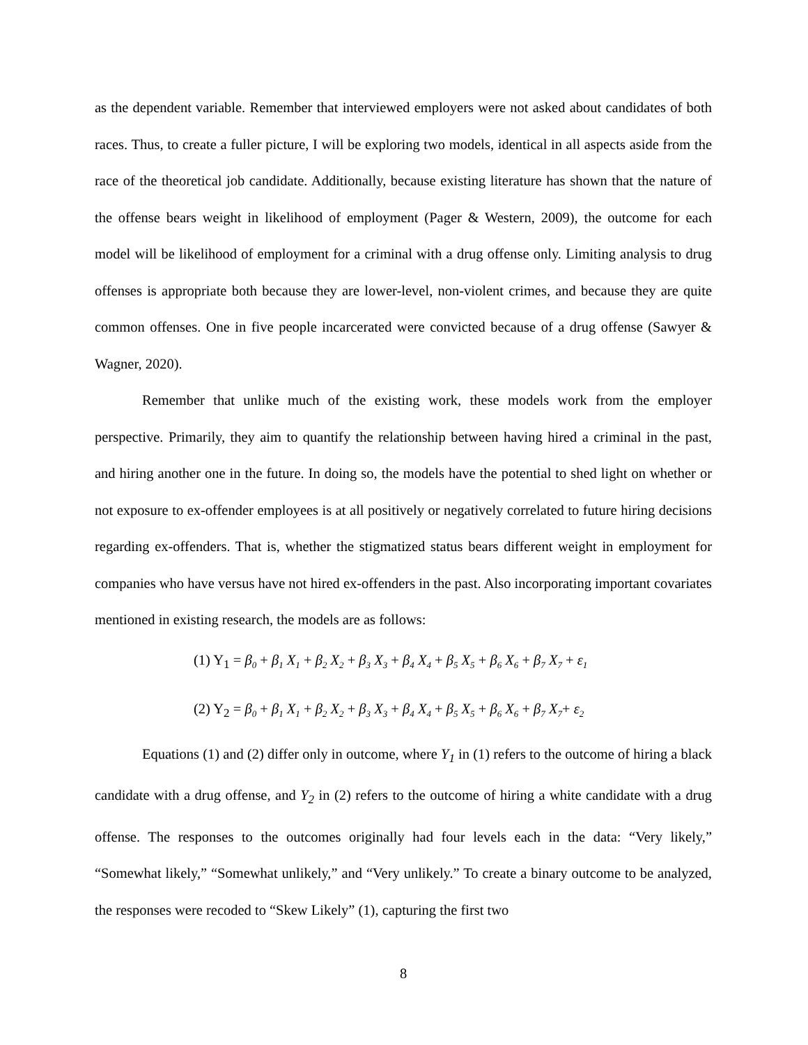as the dependent variable. Remember that interviewed employers were not asked about candidates of both races. Thus, to create a fuller picture, I will be exploring two models, identical in all aspects aside from the race of the theoretical job candidate. Additionally, because existing literature has shown that the nature of the offense bears weight in likelihood of employment (Pager & Western, 2009), the outcome for each model will be likelihood of employment for a criminal with a drug offense only. Limiting analysis to drug offenses is appropriate both because they are lower-level, non-violent crimes, and because they are quite common offenses. One in five people incarcerated were convicted because of a drug offense (Sawyer & Wagner, 2020).
Remember that unlike much of the existing work, these models work from the employer perspective. Primarily, they aim to quantify the relationship between having hired a criminal in the past, and hiring another one in the future. In doing so, the models have the potential to shed light on whether or not exposure to ex-offender employees is at all positively or negatively correlated to future hiring decisions regarding ex-offenders. That is, whether the stigmatized status bears different weight in employment for companies who have versus have not hired ex-offenders in the past. Also incorporating important covariates mentioned in existing research, the models are as follows:
(1) Y<sub>1</sub> = β<sub>0</sub> + β<sub>1</sub> X<sub>1</sub> + β<sub>2</sub> X<sub>2</sub> + β<sub>3</sub> X<sub>3</sub> + β<sub>4</sub> X<sub>4</sub> + β<sub>5</sub> X<sub>5</sub> + β<sub>6</sub> X<sub>6</sub> + β<sub>7</sub> X<sub>7</sub> + ε<sub>1</sub>
(2) Y<sub>2</sub> = β<sub>0</sub> + β<sub>1</sub> X<sub>1</sub> + β<sub>2</sub> X<sub>2</sub> + β<sub>3</sub> X<sub>3</sub> + β<sub>4</sub> X<sub>4</sub> + β<sub>5</sub> X<sub>5</sub> + β<sub>6</sub> X<sub>6</sub> + β<sub>7</sub> X<sub>7</sub>+ ε<sub>2</sub>
Equations (1) and (2) differ only in outcome, where Y<sub>1</sub> in (1) refers to the outcome of hiring a black candidate with a drug offense, and Y<sub>2</sub> in (2) refers to the outcome of hiring a white candidate with a drug offense. The responses to the outcomes originally had four levels each in the data: “Very likely,” “Somewhat likely,” “Somewhat unlikely,” and “Very unlikely.” To create a binary outcome to be analyzed, the responses were recoded to “Skew Likely” (1), capturing the first two
8